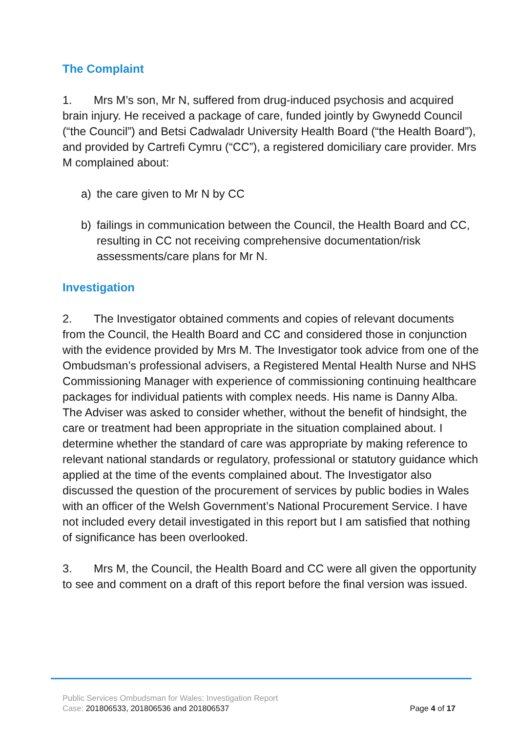The Complaint
1. Mrs M’s son, Mr N, suffered from drug-induced psychosis and acquired brain injury. He received a package of care, funded jointly by Gwynedd Council (“the Council”) and Betsi Cadwaladr University Health Board (“the Health Board”), and provided by Cartrefi Cymru (“CC”), a registered domiciliary care provider. Mrs M complained about:
a) the care given to Mr N by CC
b) failings in communication between the Council, the Health Board and CC, resulting in CC not receiving comprehensive documentation/risk assessments/care plans for Mr N.
Investigation
2. The Investigator obtained comments and copies of relevant documents from the Council, the Health Board and CC and considered those in conjunction with the evidence provided by Mrs M. The Investigator took advice from one of the Ombudsman’s professional advisers, a Registered Mental Health Nurse and NHS Commissioning Manager with experience of commissioning continuing healthcare packages for individual patients with complex needs. His name is Danny Alba. The Adviser was asked to consider whether, without the benefit of hindsight, the care or treatment had been appropriate in the situation complained about. I determine whether the standard of care was appropriate by making reference to relevant national standards or regulatory, professional or statutory guidance which applied at the time of the events complained about. The Investigator also discussed the question of the procurement of services by public bodies in Wales with an officer of the Welsh Government’s National Procurement Service. I have not included every detail investigated in this report but I am satisfied that nothing of significance has been overlooked.
3. Mrs M, the Council, the Health Board and CC were all given the opportunity to see and comment on a draft of this report before the final version was issued.
Public Services Ombudsman for Wales: Investigation Report
Case: 201806533, 201806536 and 201806537 Page 4 of 17